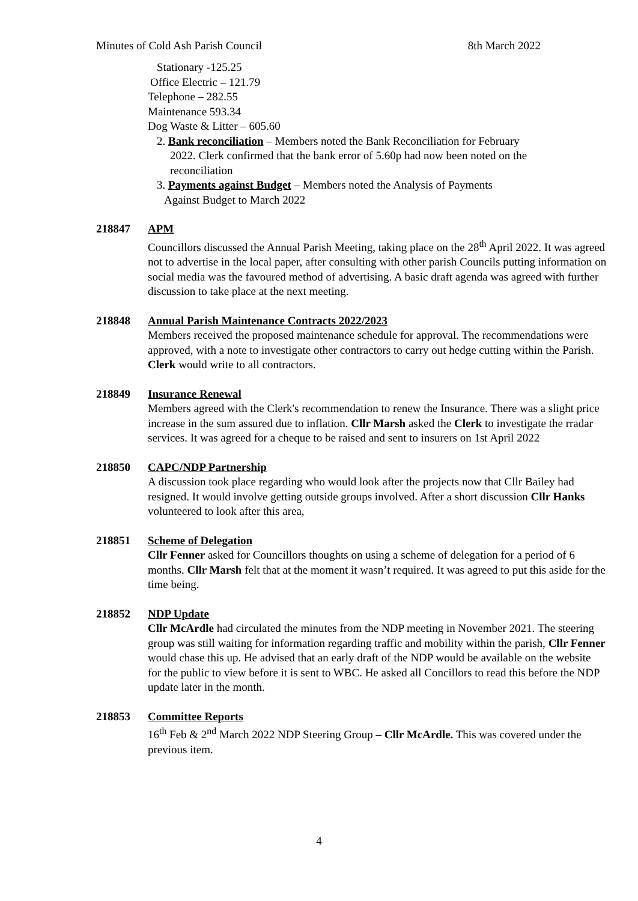Minutes of Cold Ash Parish Council 8th March 2022
Stationary -125.25
Office Electric – 121.79
Telephone – 282.55
Maintenance 593.34
Dog Waste & Litter – 605.60
2. Bank reconciliation – Members noted the Bank Reconciliation for February
2022. Clerk confirmed that the bank error of 5.60p had now been noted on the
reconciliation
3. Payments against Budget – Members noted the Analysis of Payments
Against Budget to March 2022
218847 APM
Councillors discussed the Annual Parish Meeting, taking place on the 28<sup>th</sup> April 2022. It was agreed not to advertise in the local paper, after consulting with other parish Councils putting information on social media was the favoured method of advertising. A basic draft agenda was agreed with further discussion to take place at the next meeting.
218848 Annual Parish Maintenance Contracts 2022/2023
Members received the proposed maintenance schedule for approval. The recommendations were approved, with a note to investigate other contractors to carry out hedge cutting within the Parish. Clerk would write to all contractors.
218849 Insurance Renewal
Members agreed with the Clerk's recommendation to renew the Insurance. There was a slight price increase in the sum assured due to inflation. Cllr Marsh asked the Clerk to investigate the rradar services. It was agreed for a cheque to be raised and sent to insurers on 1st April 2022
218850 CAPC/NDP Partnership
A discussion took place regarding who would look after the projects now that Cllr Bailey had resigned. It would involve getting outside groups involved. After a short discussion Cllr Hanks volunteered to look after this area,
218851 Scheme of Delegation
Cllr Fenner asked for Councillors thoughts on using a scheme of delegation for a period of 6 months. Cllr Marsh felt that at the moment it wasn’t required. It was agreed to put this aside for the time being.
218852 NDP Update
Cllr McArdle had circulated the minutes from the NDP meeting in November 2021. The steering group was still waiting for information regarding traffic and mobility within the parish, Cllr Fenner would chase this up. He advised that an early draft of the NDP would be available on the website for the public to view before it is sent to WBC. He asked all Concillors to read this before the NDP update later in the month.
218853 Committee Reports
16<sup>th</sup> Feb & 2<sup>nd</sup> March 2022 NDP Steering Group – Cllr McArdle. This was covered under the previous item.
4